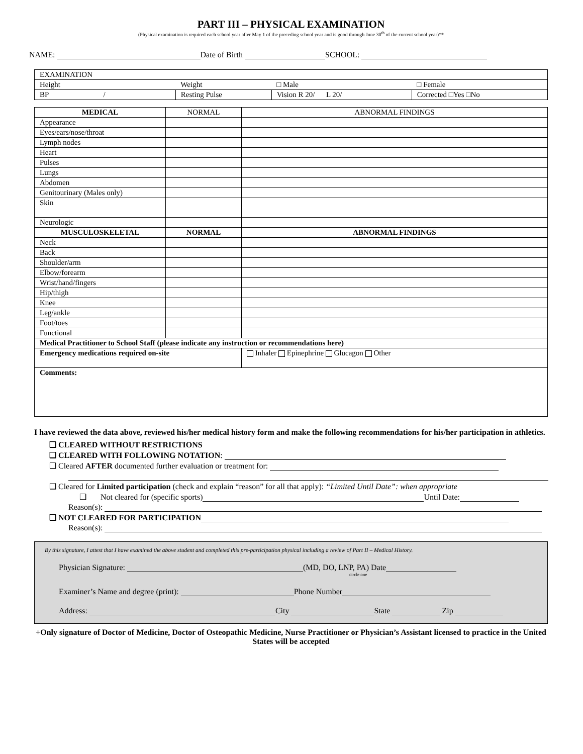PART III – PHYSICAL EXAMINATION
(Physical examination is required each school year after May 1 of the preceding school year and is good through June 30<sup>th</sup> of the current school year)**
NAME: Date of Birth SCHOOL:
| EXAMINATION | | | |
| Height | Weight | □ Male | □ Female |
| BP / | Resting Pulse | Vision R 20/ L 20/ | Corrected □Yes □No |
| MEDICAL | NORMAL | ABNORMAL FINDINGS |
| --- | --- | --- |
| Appearance | | |
| Eyes/ears/nose/throat | | |
| Lymph nodes | | |
| Heart | | |
| Pulses | | |
| Lungs | | |
| Abdomen | | |
| Genitourinary (Males only) | | |
| Skin | | |
| Neurologic | | |
| MUSCULOSKELETAL | NORMAL | ABNORMAL FINDINGS |
| Neck | | |
| Back | | |
| Shoulder/arm | | |
| Elbow/forearm | | |
| Wrist/hand/fingers | | |
| Hip/thigh | | |
| Knee | | |
| Leg/ankle | | |
| Foot/toes | | |
| Functional | | |
| Medical Practitioner to School Staff (please indicate any instruction or recommendations here) | | |
| Emergency medications required on-site | | Inhaler Epinephrine Glucagon Other |
| Comments: | | |
I have reviewed the data above, reviewed his/her medical history form and make the following recommendations for his/her participation in athletics.
❑ CLEARED WITHOUT RESTRICTIONS
❑ CLEARED WITH FOLLOWING NOTATION:
❑ Cleared AFTER documented further evaluation or treatment for:
❑ Cleared for Limited participation (check and explain “reason” for all that apply): “Limited Until Date”: when appropriate
❑ Not cleared for (specific sports) Until Date:
Reason(s):
❑ NOT CLEARED FOR PARTICIPATION
Reason(s):
By this signature, I attest that I have examined the above student and completed this pre-participation physical including a review of Part II – Medical History.
Physician Signature: (MD, DO, LNP, PA) Date
circle one
Examiner’s Name and degree (print): Phone Number
Address: City State Zip
+Only signature of Doctor of Medicine, Doctor of Osteopathic Medicine, Nurse Practitioner or Physician’s Assistant licensed to practice in the United States will be accepted